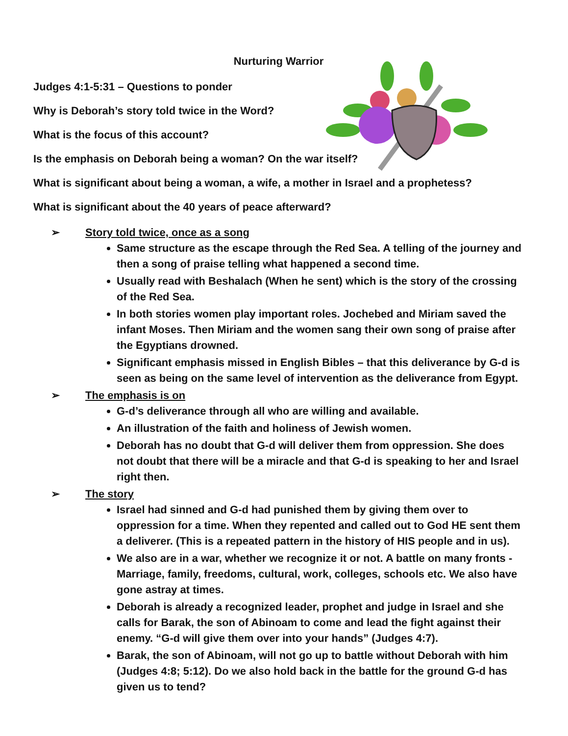Nurturing Warrior
Judges 4:1-5:31 – Questions to ponder
Why is Deborah’s story told twice in the Word?
What is the focus of this account?
Is the emphasis on Deborah being a woman? On the war itself?
What is significant about being a woman, a wife, a mother in Israel and a prophetess?
What is significant about the 40 years of peace afterward?
➢ Story told twice, once as a song
Same structure as the escape through the Red Sea. A telling of the journey and then a song of praise telling what happened a second time.
Usually read with Beshalach (When he sent) which is the story of the crossing of the Red Sea.
In both stories women play important roles. Jochebed and Miriam saved the infant Moses. Then Miriam and the women sang their own song of praise after the Egyptians drowned.
Significant emphasis missed in English Bibles – that this deliverance by G-d is seen as being on the same level of intervention as the deliverance from Egypt.
➢ The emphasis is on
G-d’s deliverance through all who are willing and available.
An illustration of the faith and holiness of Jewish women.
Deborah has no doubt that G-d will deliver them from oppression. She does not doubt that there will be a miracle and that G-d is speaking to her and Israel right then.
➢ The story
Israel had sinned and G-d had punished them by giving them over to oppression for a time. When they repented and called out to God HE sent them a deliverer. (This is a repeated pattern in the history of HIS people and in us).
We also are in a war, whether we recognize it or not. A battle on many fronts - Marriage, family, freedoms, cultural, work, colleges, schools etc. We also have gone astray at times.
Deborah is already a recognized leader, prophet and judge in Israel and she calls for Barak, the son of Abinoam to come and lead the fight against their enemy. “G-d will give them over into your hands” (Judges 4:7).
Barak, the son of Abinoam, will not go up to battle without Deborah with him (Judges 4:8; 5:12). Do we also hold back in the battle for the ground G-d has given us to tend?